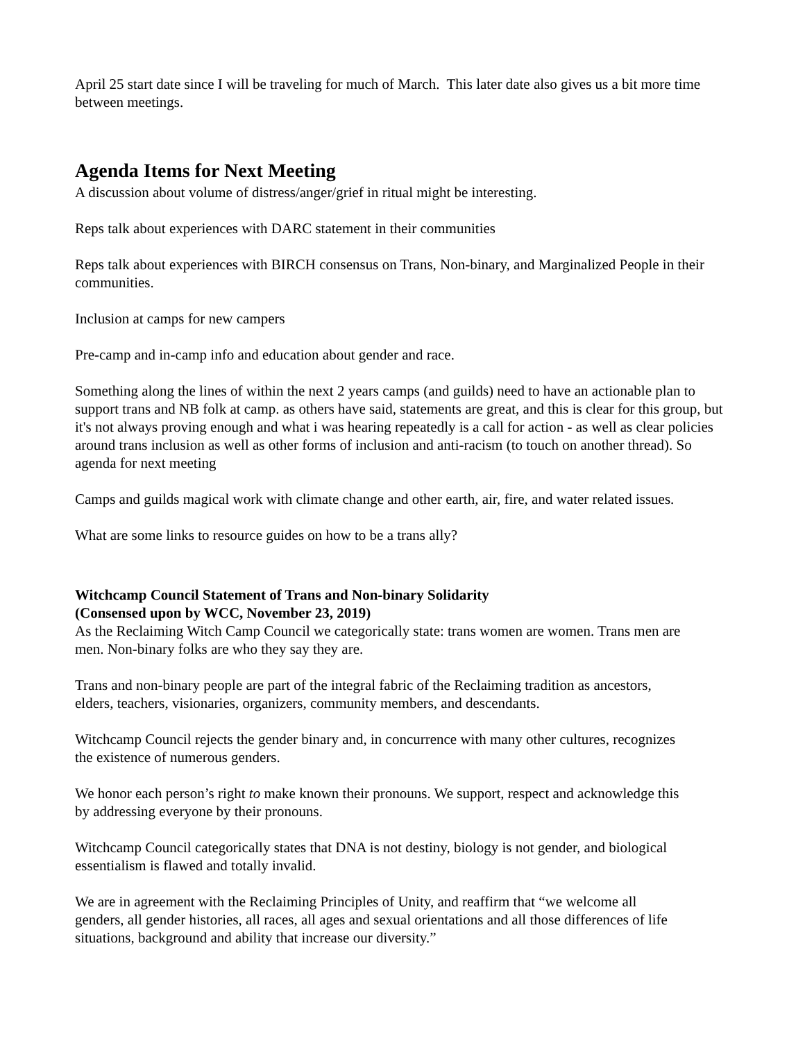April 25 start date since I will be traveling for much of March. This later date also gives us a bit more time between meetings.
Agenda Items for Next Meeting
A discussion about volume of distress/anger/grief in ritual might be interesting.
Reps talk about experiences with DARC statement in their communities
Reps talk about experiences with BIRCH consensus on Trans, Non-binary, and Marginalized People in their communities.
Inclusion at camps for new campers
Pre-camp and in-camp info and education about gender and race.
Something along the lines of within the next 2 years camps (and guilds) need to have an actionable plan to support trans and NB folk at camp. as others have said, statements are great, and this is clear for this group, but it's not always proving enough and what i was hearing repeatedly is a call for action - as well as clear policies around trans inclusion as well as other forms of inclusion and anti-racism (to touch on another thread). So agenda for next meeting
Camps and guilds magical work with climate change and other earth, air, fire, and water related issues.
What are some links to resource guides on how to be a trans ally?
Witchcamp Council Statement of Trans and Non-binary Solidarity
(Consensed upon by WCC, November 23, 2019)
As the Reclaiming Witch Camp Council we categorically state: trans women are women. Trans men are men. Non-binary folks are who they say they are.
Trans and non-binary people are part of the integral fabric of the Reclaiming tradition as ancestors, elders, teachers, visionaries, organizers, community members, and descendants.
Witchcamp Council rejects the gender binary and, in concurrence with many other cultures, recognizes the existence of numerous genders.
We honor each person’s right to make known their pronouns. We support, respect and acknowledge this by addressing everyone by their pronouns.
Witchcamp Council categorically states that DNA is not destiny, biology is not gender, and biological essentialism is flawed and totally invalid.
We are in agreement with the Reclaiming Principles of Unity, and reaffirm that “we welcome all genders, all gender histories, all races, all ages and sexual orientations and all those differences of life situations, background and ability that increase our diversity.”